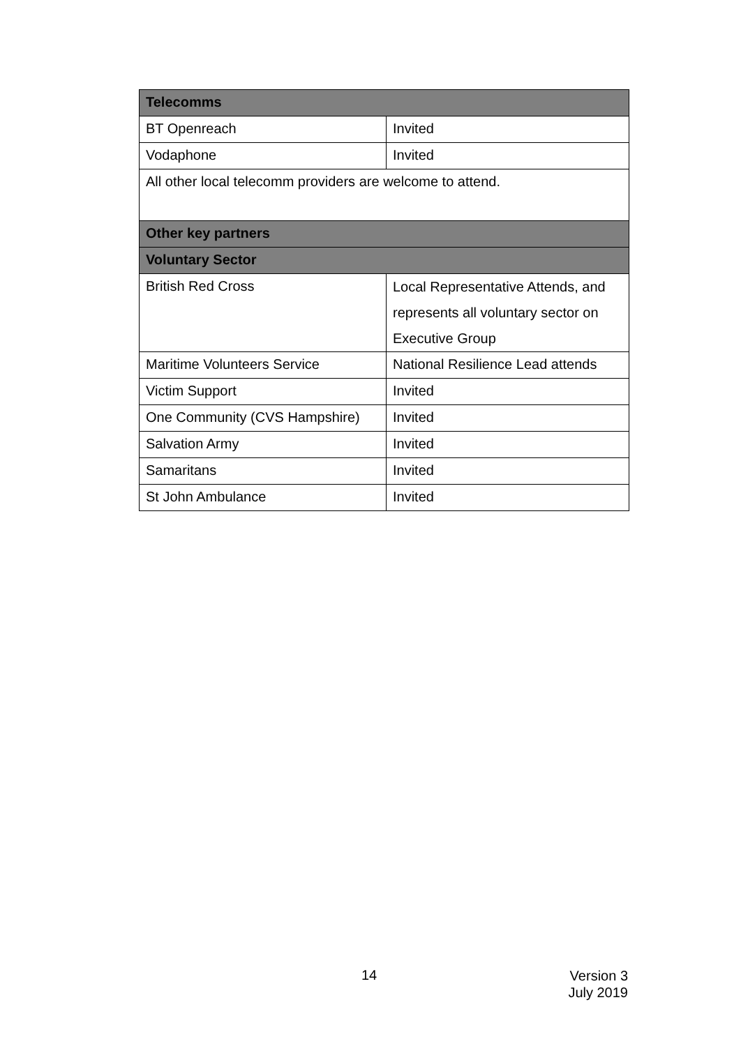| Telecomms | |
| --- | --- |
| BT Openreach | Invited |
| Vodaphone | Invited |
| All other local telecomm providers are welcome to attend. | |
| Other key partners | |
| Voluntary Sector | |
| British Red Cross | Local Representative Attends, and represents all voluntary sector on Executive Group |
| Maritime Volunteers Service | National Resilience Lead attends |
| Victim Support | Invited |
| One Community (CVS Hampshire) | Invited |
| Salvation Army | Invited |
| Samaritans | Invited |
| St John Ambulance | Invited |
14
Version 3
July 2019